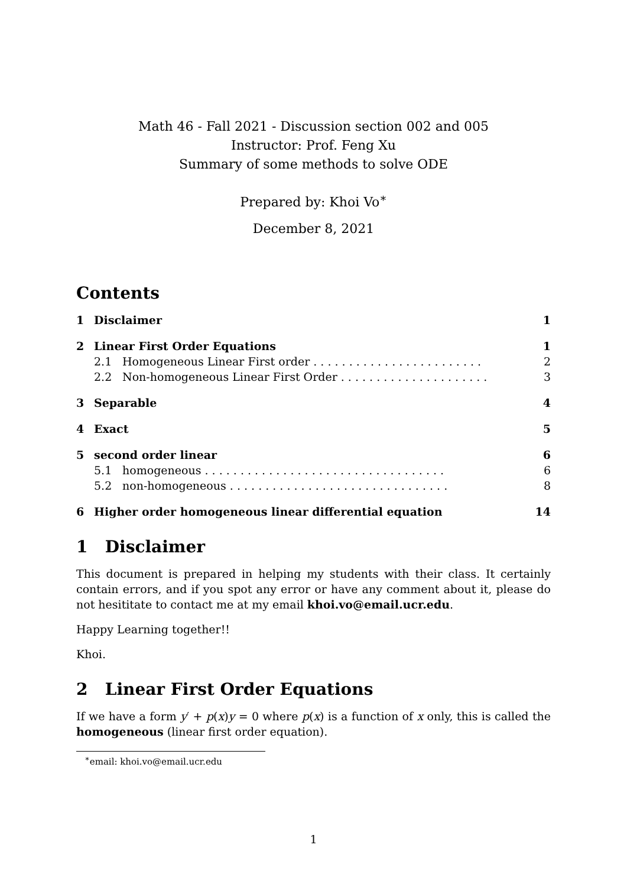Math 46 - Fall 2021 - Discussion section 002 and 005
Instructor: Prof. Feng Xu
Summary of some methods to solve ODE
Prepared by: Khoi Vo<sup>∗</sup>
December 8, 2021
Contents
| 1 | Disclaimer | | 1 |
| 2 | Linear First Order Equations | | 1 |
| | 2.1 | Homogeneous Linear First order . . . . . . . . . . . . . . . . . . . . . . . . | 2 |
| | 2.2 | Non-homogeneous Linear First Order . . . . . . . . . . . . . . . . . . . . . | 3 |
| 3 | Separable | | 4 |
| 4 | Exact | | 5 |
| 5 | second order linear | | 6 |
| | 5.1 | homogeneous . . . . . . . . . . . . . . . . . . . . . . . . . . . . . . . . . . | 6 |
| | 5.2 | non-homogeneous . . . . . . . . . . . . . . . . . . . . . . . . . . . . . . . | 8 |
| 6 | Higher order homogeneous linear differential equation | | 14 |
1 Disclaimer
This document is prepared in helping my students with their class. It certainly contain errors, and if you spot any error or have any comment about it, please do not hesititate to contact me at my email khoi.vo@email.ucr.edu.
Happy Learning together!!
Khoi.
2 Linear First Order Equations
If we have a form y′ + p(x)y = 0 where p(x) is a function of x only, this is called the homogeneous (linear first order equation).
<sup>∗</sup>email: khoi.vo@email.ucr.edu
1